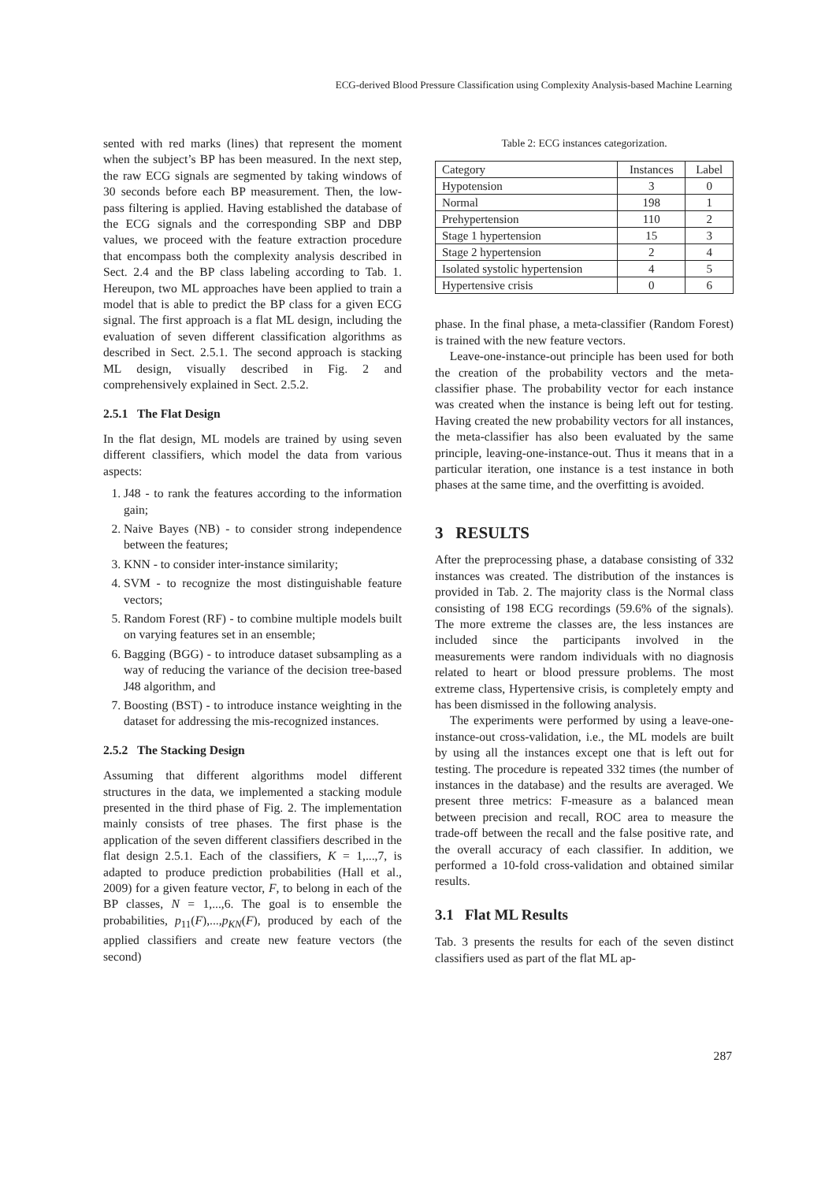ECG-derived Blood Pressure Classification using Complexity Analysis-based Machine Learning
sented with red marks (lines) that represent the moment when the subject’s BP has been measured. In the next step, the raw ECG signals are segmented by taking windows of 30 seconds before each BP measurement. Then, the low-pass filtering is applied. Having established the database of the ECG signals and the corresponding SBP and DBP values, we proceed with the feature extraction procedure that encompass both the complexity analysis described in Sect. 2.4 and the BP class labeling according to Tab. 1. Hereupon, two ML approaches have been applied to train a model that is able to predict the BP class for a given ECG signal. The first approach is a flat ML design, including the evaluation of seven different classification algorithms as described in Sect. 2.5.1. The second approach is stacking ML design, visually described in Fig. 2 and comprehensively explained in Sect. 2.5.2.
2.5.1 The Flat Design
In the flat design, ML models are trained by using seven different classifiers, which model the data from various aspects:
1. J48 - to rank the features according to the information gain;
2. Naive Bayes (NB) - to consider strong independence between the features;
3. KNN - to consider inter-instance similarity;
4. SVM - to recognize the most distinguishable feature vectors;
5. Random Forest (RF) - to combine multiple models built on varying features set in an ensemble;
6. Bagging (BGG) - to introduce dataset subsampling as a way of reducing the variance of the decision tree-based J48 algorithm, and
7. Boosting (BST) - to introduce instance weighting in the dataset for addressing the mis-recognized instances.
2.5.2 The Stacking Design
Assuming that different algorithms model different structures in the data, we implemented a stacking module presented in the third phase of Fig. 2. The implementation mainly consists of tree phases. The first phase is the application of the seven different classifiers described in the flat design 2.5.1. Each of the classifiers, K = 1,...,7, is adapted to produce prediction probabilities (Hall et al., 2009) for a given feature vector, F, to belong in each of the BP classes, N = 1,...,6. The goal is to ensemble the probabilities, p<sub>11</sub>(F),...,p<sub>KN</sub>(F), produced by each of the applied classifiers and create new feature vectors (the second)
Table 2: ECG instances categorization.
| Category | Instances | Label |
| --- | --- | --- |
| Hypotension | 3 | 0 |
| Normal | 198 | 1 |
| Prehypertension | 110 | 2 |
| Stage 1 hypertension | 15 | 3 |
| Stage 2 hypertension | 2 | 4 |
| Isolated systolic hypertension | 4 | 5 |
| Hypertensive crisis | 0 | 6 |
phase. In the final phase, a meta-classifier (Random Forest) is trained with the new feature vectors.
Leave-one-instance-out principle has been used for both the creation of the probability vectors and the meta-classifier phase. The probability vector for each instance was created when the instance is being left out for testing. Having created the new probability vectors for all instances, the meta-classifier has also been evaluated by the same principle, leaving-one-instance-out. Thus it means that in a particular iteration, one instance is a test instance in both phases at the same time, and the overfitting is avoided.
3 RESULTS
After the preprocessing phase, a database consisting of 332 instances was created. The distribution of the instances is provided in Tab. 2. The majority class is the Normal class consisting of 198 ECG recordings (59.6% of the signals). The more extreme the classes are, the less instances are included since the participants involved in the measurements were random individuals with no diagnosis related to heart or blood pressure problems. The most extreme class, Hypertensive crisis, is completely empty and has been dismissed in the following analysis.
The experiments were performed by using a leave-one-instance-out cross-validation, i.e., the ML models are built by using all the instances except one that is left out for testing. The procedure is repeated 332 times (the number of instances in the database) and the results are averaged. We present three metrics: F-measure as a balanced mean between precision and recall, ROC area to measure the trade-off between the recall and the false positive rate, and the overall accuracy of each classifier. In addition, we performed a 10-fold cross-validation and obtained similar results.
3.1 Flat ML Results
Tab. 3 presents the results for each of the seven distinct classifiers used as part of the flat ML ap-
287